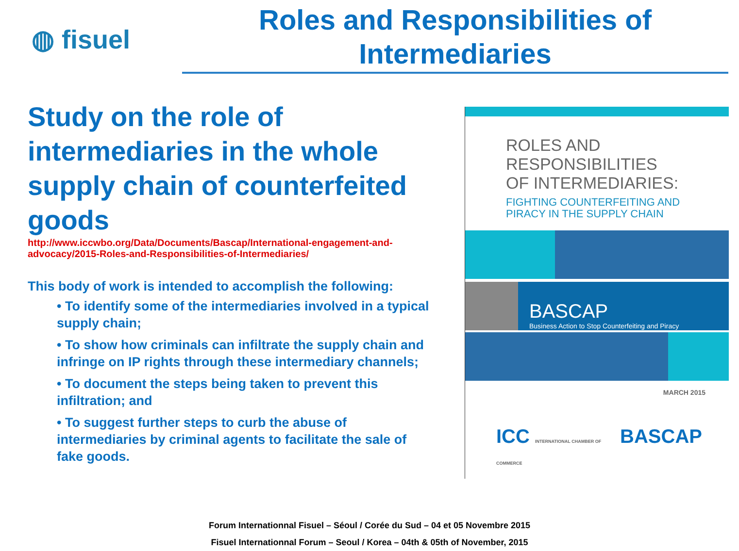◍ fisuel
Roles and Responsibilities of
Intermediaries
Study on the role of intermediaries in the whole supply chain of counterfeited goods
http://www.iccwbo.org/Data/Documents/Bascap/International-engagement-and-advocacy/2015-Roles-and-Responsibilities-of-Intermediaries/
This body of work is intended to accomplish the following:
• To identify some of the intermediaries involved in a typical supply chain;
• To show how criminals can infiltrate the supply chain and infringe on IP rights through these intermediary channels;
• To document the steps being taken to prevent this infiltration; and
• To suggest further steps to curb the abuse of intermediaries by criminal agents to facilitate the sale of fake goods.
ROLES AND
RESPONSIBILITIES
OF INTERMEDIARIES:
FIGHTING COUNTERFEITING AND
PIRACY IN THE SUPPLY CHAIN
BASCAP
Business Action to Stop Counterfeiting and Piracy
MARCH 2015
ICC INTERNATIONAL CHAMBER OF COMMERCE BASCAP
Forum Internationnal Fisuel – Séoul / Corée du Sud – 04 et 05 Novembre 2015
Fisuel Internationnal Forum – Seoul / Korea – 04th & 05th of November, 2015